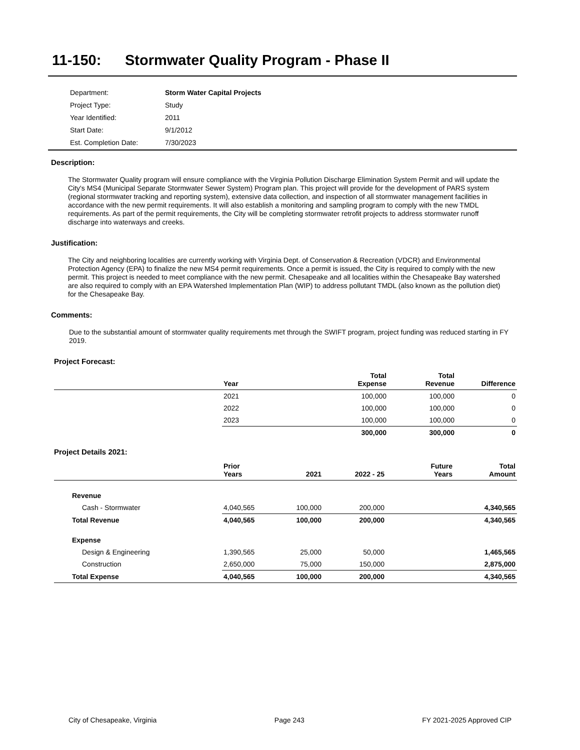11-150: Stormwater Quality Program - Phase II
| Department: | Storm Water Capital Projects |
| Project Type: | Study |
| Year Identified: | 2011 |
| Start Date: | 9/1/2012 |
| Est. Completion Date: | 7/30/2023 |
Description:
The Stormwater Quality program will ensure compliance with the Virginia Pollution Discharge Elimination System Permit and will update the City's MS4 (Municipal Separate Stormwater Sewer System) Program plan. This project will provide for the development of PARS system (regional stormwater tracking and reporting system), extensive data collection, and inspection of all stormwater management facilities in accordance with the new permit requirements. It will also establish a monitoring and sampling program to comply with the new TMDL requirements. As part of the permit requirements, the City will be completing stormwater retrofit projects to address stormwater runoff discharge into waterways and creeks.
Justification:
The City and neighboring localities are currently working with Virginia Dept. of Conservation & Recreation (VDCR) and Environmental Protection Agency (EPA) to finalize the new MS4 permit requirements. Once a permit is issued, the City is required to comply with the new permit. This project is needed to meet compliance with the new permit. Chesapeake and all localities within the Chesapeake Bay watershed are also required to comply with an EPA Watershed Implementation Plan (WIP) to address pollutant TMDL (also known as the pollution diet) for the Chesapeake Bay.
Comments:
Due to the substantial amount of stormwater quality requirements met through the SWIFT program, project funding was reduced starting in FY 2019.
Project Forecast:
| | Year | Total Expense | Total Revenue | Difference |
| --- | --- | --- | --- | --- |
| | 2021 | 100,000 | 100,000 | 0 |
| | 2022 | 100,000 | 100,000 | 0 |
| | 2023 | 100,000 | 100,000 | 0 |
| | | 300,000 | 300,000 | 0 |
Project Details 2021:
| | Prior Years | 2021 | 2022 - 25 | Future Years | Total Amount |
| --- | --- | --- | --- | --- | --- |
| Revenue | | | | | |
| Cash - Stormwater | 4,040,565 | 100,000 | 200,000 | | 4,340,565 |
| Total Revenue | 4,040,565 | 100,000 | 200,000 | | 4,340,565 |
| Expense | | | | | |
| Design & Engineering | 1,390,565 | 25,000 | 50,000 | | 1,465,565 |
| Construction | 2,650,000 | 75,000 | 150,000 | | 2,875,000 |
| Total Expense | 4,040,565 | 100,000 | 200,000 | | 4,340,565 |
City of Chesapeake, Virginia Page 243 FY 2021-2025 Approved CIP